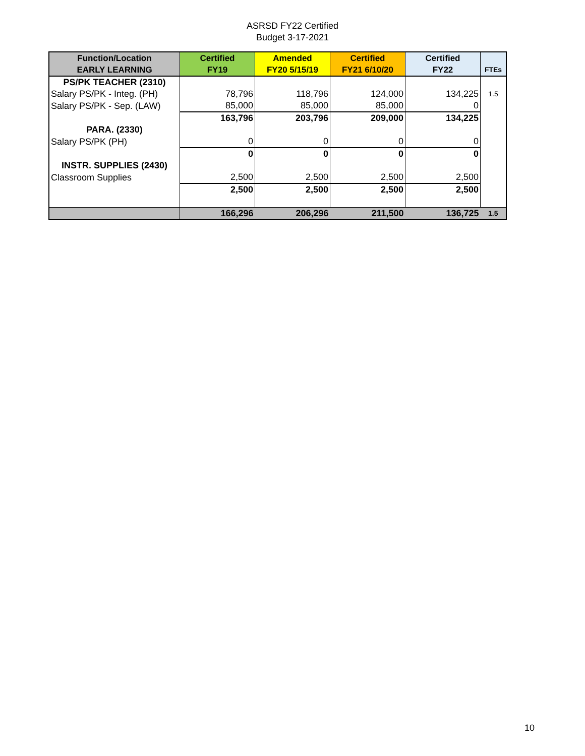ASRSD FY22 Certified
Budget 3-17-2021
| Function/Location EARLY LEARNING | Certified FY19 | Amended FY20 5/15/19 | Certified FY21 6/10/20 | Certified FY22 | FTEs |
| --- | --- | --- | --- | --- | --- |
| PS/PK TEACHER (2310) | | | | | |
| Salary PS/PK - Integ. (PH) | 78,796 | 118,796 | 124,000 | 134,225 | 1.5 |
| Salary PS/PK - Sep. (LAW) | 85,000 | 85,000 | 85,000 | 0 | |
| | 163,796 | 203,796 | 209,000 | 134,225 | |
| PARA. (2330) | | | | | |
| Salary PS/PK (PH) | 0 | 0 | 0 | 0 | |
| | 0 | 0 | 0 | 0 | |
| INSTR. SUPPLIES (2430) | | | | | |
| Classroom Supplies | 2,500 | 2,500 | 2,500 | 2,500 | |
| | 2,500 | 2,500 | 2,500 | 2,500 | |
| | 166,296 | 206,296 | 211,500 | 136,725 | 1.5 |
10